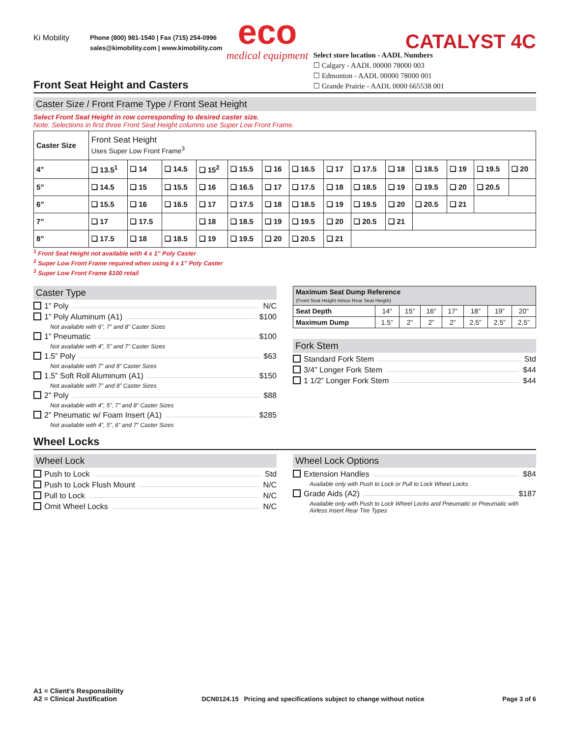Ki Mobility
Phone (800) 981-1540 | Fax (715) 254-0996
sales@kimobility.com | www.kimobility.com
eco
medical equipment
Select store location - AADL Numbers
☐ Calgary - AADL 00000 78000 003
☐ Edmonton - AADL 00000 78000 001
☐ Grande Prairie - AADL 0000 665538 001
CATALYST 4C
Front Seat Height and Casters
Caster Size / Front Frame Type / Front Seat Height
Select Front Seat Height in row corresponding to desired caster size.
Note: Selections in first three Front Seat Height columns use Super Low Front Frame.
| Caster Size | Front Seat Height Uses Super Low Front Frame<sup>3</sup> | | | | | | | | | | | | | |
| 4” | ❑ 13.5<sup>1</sup> | ❑ 14 | ❑ 14.5 | ❑ 15<sup>2</sup> | ❑ 15.5 | ❑ 16 | ❑ 16.5 | ❑ 17 | ❑ 17.5 | ❑ 18 | ❑ 18.5 | ❑ 19 | ❑ 19.5 | ❑ 20 |
| 5” | ❑ 14.5 | ❑ 15 | ❑ 15.5 | ❑ 16 | ❑ 16.5 | ❑ 17 | ❑ 17.5 | ❑ 18 | ❑ 18.5 | ❑ 19 | ❑ 19.5 | ❑ 20 | ❑ 20.5 | |
| 6” | ❑ 15.5 | ❑ 16 | ❑ 16.5 | ❑ 17 | ❑ 17.5 | ❑ 18 | ❑ 18.5 | ❑ 19 | ❑ 19.5 | ❑ 20 | ❑ 20.5 | ❑ 21 | | |
| 7” | ❑ 17 | ❑ 17.5 | | ❑ 18 | ❑ 18.5 | ❑ 19 | ❑ 19.5 | ❑ 20 | ❑ 20.5 | ❑ 21 | | | | |
| 8” | ❑ 17.5 | ❑ 18 | ❑ 18.5 | ❑ 19 | ❑ 19.5 | ❑ 20 | ❑ 20.5 | ❑ 21 | | | | | | |
<sup>1</sup> Front Seat Height not available with 4 x 1” Poly Caster
<sup>2</sup> Super Low Front Frame required when using 4 x 1” Poly Caster
<sup>3</sup> Super Low Front Frame $100 retail
Caster Type
1” Poly N/C
1” Poly Aluminum (A1) $100
Not available with 6”, 7” and 8” Caster Sizes
1” Pneumatic $100
Not available with 4”, 5” and 7” Caster Sizes
1.5” Poly $63
Not available with 7” and 8” Caster Sizes
1.5” Soft Roll Aluminum (A1) $150
Not available with 7” and 8” Caster Sizes
2” Poly $88
Not available with 4”, 5”, 7” and 8” Caster Sizes
2” Pneumatic w/ Foam Insert (A1) $285
Not available with 4”, 5”, 6” and 7” Caster Sizes
| Maximum Seat Dump Reference (Front Seat Height minus Rear Seat Height) | | | | | | | |
| Seat Depth | 14” | 15” | 16” | 17” | 18” | 19” | 20” |
| Maximum Dump | 1.5” | 2” | 2” | 2” | 2.5” | 2.5” | 2.5” |
Fork Stem
Standard Fork Stem Std
3/4” Longer Fork Stem $44
1 1/2” Longer Fork Stem $44
Wheel Locks
Wheel Lock
Push to Lock Std
Push to Lock Flush Mount N/C
Pull to Lock N/C
Omit Wheel Locks N/C
Wheel Lock Options
Extension Handles $84
Available only with Push to Lock or Pull to Lock Wheel Locks
Grade Aids (A2) $187
Available only with Push to Lock Wheel Locks and Pneumatic or Pneumatic with Airless Insert Rear Tire Types
A1 = Client’s Responsibility
A2 = Clinical Justification
DCN0124.15 Pricing and specifications subject to change without notice
Page 3 of 6